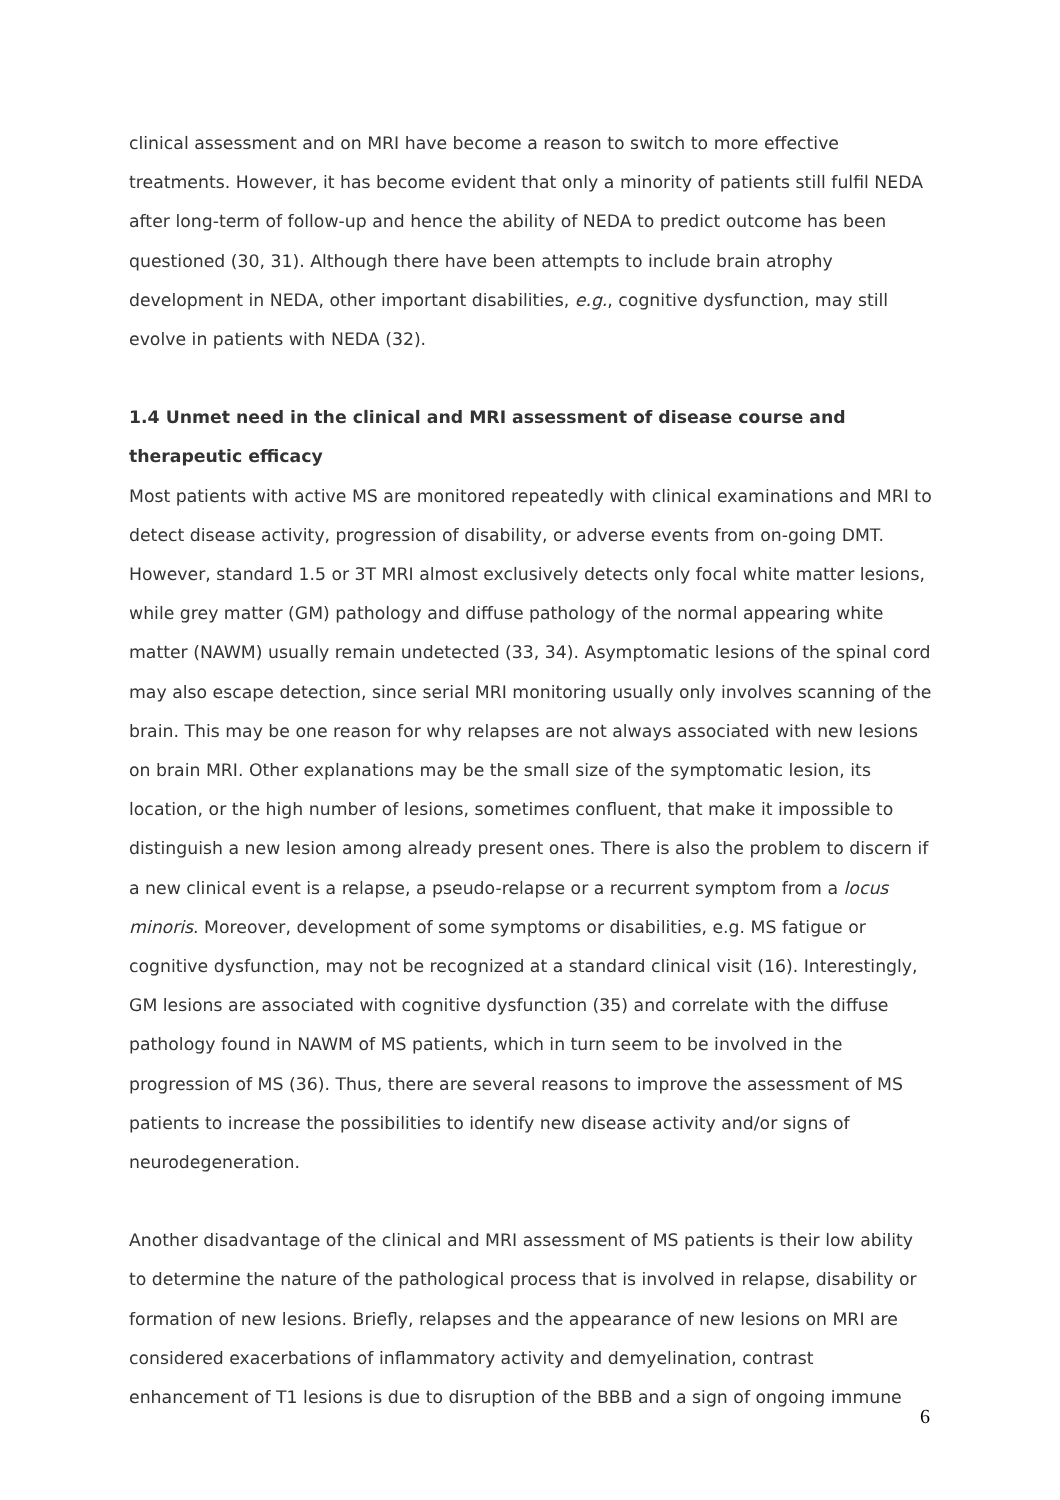clinical assessment and on MRI have become a reason to switch to more effective treatments. However, it has become evident that only a minority of patients still fulfil NEDA after long-term of follow-up and hence the ability of NEDA to predict outcome has been questioned (30, 31). Although there have been attempts to include brain atrophy development in NEDA, other important disabilities, e.g., cognitive dysfunction, may still evolve in patients with NEDA (32).
1.4 Unmet need in the clinical and MRI assessment of disease course and therapeutic efficacy
Most patients with active MS are monitored repeatedly with clinical examinations and MRI to detect disease activity, progression of disability, or adverse events from on-going DMT. However, standard 1.5 or 3T MRI almost exclusively detects only focal white matter lesions, while grey matter (GM) pathology and diffuse pathology of the normal appearing white matter (NAWM) usually remain undetected (33, 34). Asymptomatic lesions of the spinal cord may also escape detection, since serial MRI monitoring usually only involves scanning of the brain. This may be one reason for why relapses are not always associated with new lesions on brain MRI. Other explanations may be the small size of the symptomatic lesion, its location, or the high number of lesions, sometimes confluent, that make it impossible to distinguish a new lesion among already present ones. There is also the problem to discern if a new clinical event is a relapse, a pseudo-relapse or a recurrent symptom from a locus minoris. Moreover, development of some symptoms or disabilities, e.g. MS fatigue or cognitive dysfunction, may not be recognized at a standard clinical visit (16). Interestingly, GM lesions are associated with cognitive dysfunction (35) and correlate with the diffuse pathology found in NAWM of MS patients, which in turn seem to be involved in the progression of MS (36). Thus, there are several reasons to improve the assessment of MS patients to increase the possibilities to identify new disease activity and/or signs of neurodegeneration.
Another disadvantage of the clinical and MRI assessment of MS patients is their low ability to determine the nature of the pathological process that is involved in relapse, disability or formation of new lesions. Briefly, relapses and the appearance of new lesions on MRI are considered exacerbations of inflammatory activity and demyelination, contrast enhancement of T1 lesions is due to disruption of the BBB and a sign of ongoing immune
6